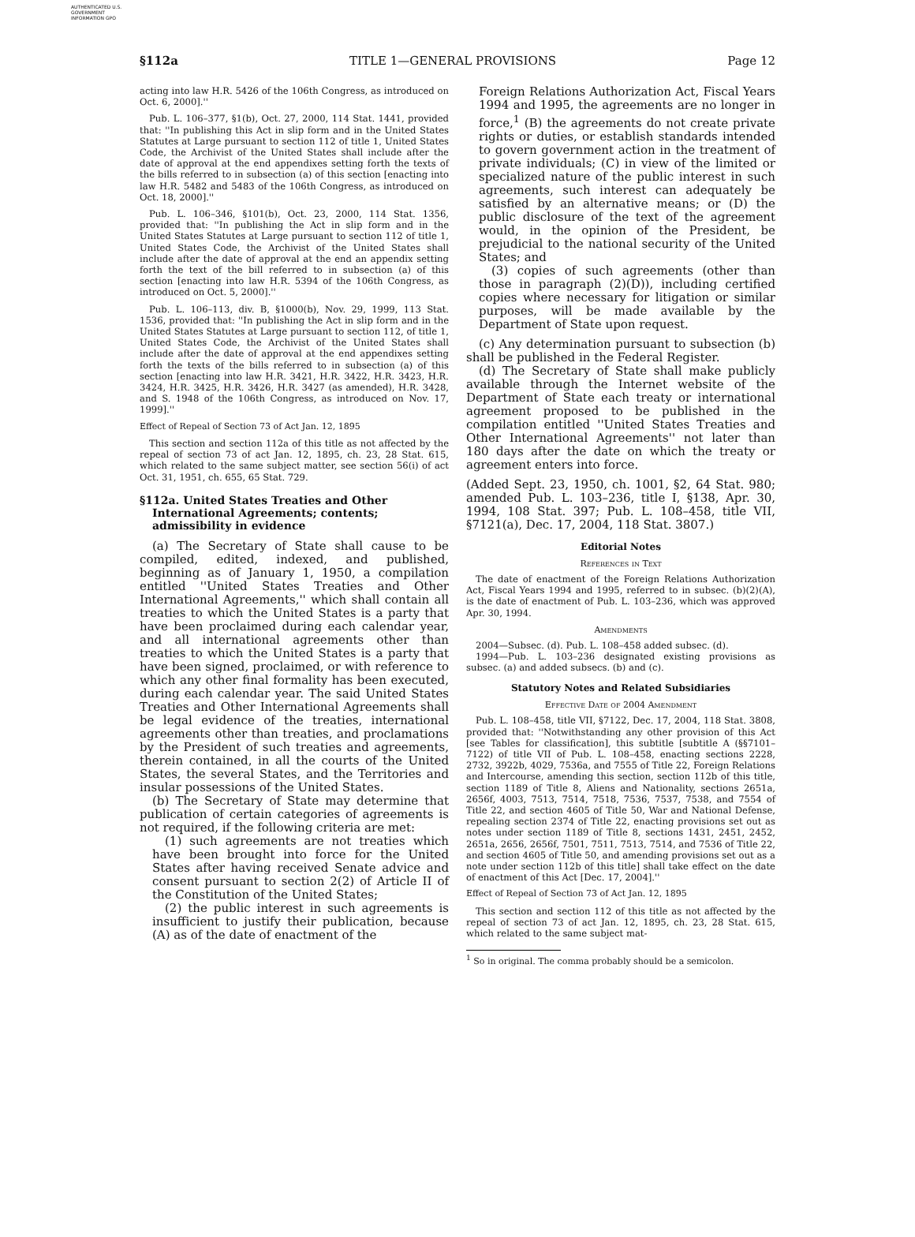AUTHENTICATED U.S. GOVERNMENT INFORMATION GPO
§112a TITLE 1—GENERAL PROVISIONS Page 12
acting into law H.R. 5426 of the 106th Congress, as introduced on Oct. 6, 2000].''
Pub. L. 106–377, §1(b), Oct. 27, 2000, 114 Stat. 1441, provided that: ''In publishing this Act in slip form and in the United States Statutes at Large pursuant to section 112 of title 1, United States Code, the Archivist of the United States shall include after the date of approval at the end appendixes setting forth the texts of the bills referred to in subsection (a) of this section [enacting into law H.R. 5482 and 5483 of the 106th Congress, as introduced on Oct. 18, 2000].''
Pub. L. 106–346, §101(b), Oct. 23, 2000, 114 Stat. 1356, provided that: ''In publishing the Act in slip form and in the United States Statutes at Large pursuant to section 112 of title 1, United States Code, the Archivist of the United States shall include after the date of approval at the end an appendix setting forth the text of the bill referred to in subsection (a) of this section [enacting into law H.R. 5394 of the 106th Congress, as introduced on Oct. 5, 2000].''
Pub. L. 106–113, div. B, §1000(b), Nov. 29, 1999, 113 Stat. 1536, provided that: ''In publishing the Act in slip form and in the United States Statutes at Large pursuant to section 112, of title 1, United States Code, the Archivist of the United States shall include after the date of approval at the end appendixes setting forth the texts of the bills referred to in subsection (a) of this section [enacting into law H.R. 3421, H.R. 3422, H.R. 3423, H.R. 3424, H.R. 3425, H.R. 3426, H.R. 3427 (as amended), H.R. 3428, and S. 1948 of the 106th Congress, as introduced on Nov. 17, 1999].''
Effect of Repeal of Section 73 of Act Jan. 12, 1895
This section and section 112a of this title as not affected by the repeal of section 73 of act Jan. 12, 1895, ch. 23, 28 Stat. 615, which related to the same subject matter, see section 56(i) of act Oct. 31, 1951, ch. 655, 65 Stat. 729.
§112a. United States Treaties and Other International Agreements; contents; admissibility in evidence
(a) The Secretary of State shall cause to be compiled, edited, indexed, and published, beginning as of January 1, 1950, a compilation entitled ''United States Treaties and Other International Agreements,'' which shall contain all treaties to which the United States is a party that have been proclaimed during each calendar year, and all international agreements other than treaties to which the United States is a party that have been signed, proclaimed, or with reference to which any other final formality has been executed, during each calendar year. The said United States Treaties and Other International Agreements shall be legal evidence of the treaties, international agreements other than treaties, and proclamations by the President of such treaties and agreements, therein contained, in all the courts of the United States, the several States, and the Territories and insular possessions of the United States.
(b) The Secretary of State may determine that publication of certain categories of agreements is not required, if the following criteria are met:
(1) such agreements are not treaties which have been brought into force for the United States after having received Senate advice and consent pursuant to section 2(2) of Article II of the Constitution of the United States;
(2) the public interest in such agreements is insufficient to justify their publication, because (A) as of the date of enactment of the
Foreign Relations Authorization Act, Fiscal Years 1994 and 1995, the agreements are no longer in force,<sup>1</sup> (B) the agreements do not create private rights or duties, or establish standards intended to govern government action in the treatment of private individuals; (C) in view of the limited or specialized nature of the public interest in such agreements, such interest can adequately be satisfied by an alternative means; or (D) the public disclosure of the text of the agreement would, in the opinion of the President, be prejudicial to the national security of the United States; and
(3) copies of such agreements (other than those in paragraph (2)(D)), including certified copies where necessary for litigation or similar purposes, will be made available by the Department of State upon request.
(c) Any determination pursuant to subsection (b) shall be published in the Federal Register.
(d) The Secretary of State shall make publicly available through the Internet website of the Department of State each treaty or international agreement proposed to be published in the compilation entitled ''United States Treaties and Other International Agreements'' not later than 180 days after the date on which the treaty or agreement enters into force.
(Added Sept. 23, 1950, ch. 1001, §2, 64 Stat. 980; amended Pub. L. 103–236, title I, §138, Apr. 30, 1994, 108 Stat. 397; Pub. L. 108–458, title VII, §7121(a), Dec. 17, 2004, 118 Stat. 3807.)
Editorial Notes
References in Text
The date of enactment of the Foreign Relations Authorization Act, Fiscal Years 1994 and 1995, referred to in subsec. (b)(2)(A), is the date of enactment of Pub. L. 103–236, which was approved Apr. 30, 1994.
Amendments
2004—Subsec. (d). Pub. L. 108–458 added subsec. (d).
1994—Pub. L. 103–236 designated existing provisions as subsec. (a) and added subsecs. (b) and (c).
Statutory Notes and Related Subsidiaries
Effective Date of 2004 Amendment
Pub. L. 108–458, title VII, §7122, Dec. 17, 2004, 118 Stat. 3808, provided that: ''Notwithstanding any other provision of this Act [see Tables for classification], this subtitle [subtitle A (§§7101–7122) of title VII of Pub. L. 108–458, enacting sections 2228, 2732, 3922b, 4029, 7536a, and 7555 of Title 22, Foreign Relations and Intercourse, amending this section, section 112b of this title, section 1189 of Title 8, Aliens and Nationality, sections 2651a, 2656f, 4003, 7513, 7514, 7518, 7536, 7537, 7538, and 7554 of Title 22, and section 4605 of Title 50, War and National Defense, repealing section 2374 of Title 22, enacting provisions set out as notes under section 1189 of Title 8, sections 1431, 2451, 2452, 2651a, 2656, 2656f, 7501, 7511, 7513, 7514, and 7536 of Title 22, and section 4605 of Title 50, and amending provisions set out as a note under section 112b of this title] shall take effect on the date of enactment of this Act [Dec. 17, 2004].''
Effect of Repeal of Section 73 of Act Jan. 12, 1895
This section and section 112 of this title as not affected by the repeal of section 73 of act Jan. 12, 1895, ch. 23, 28 Stat. 615, which related to the same subject mat-
<sup>1</sup> So in original. The comma probably should be a semicolon.